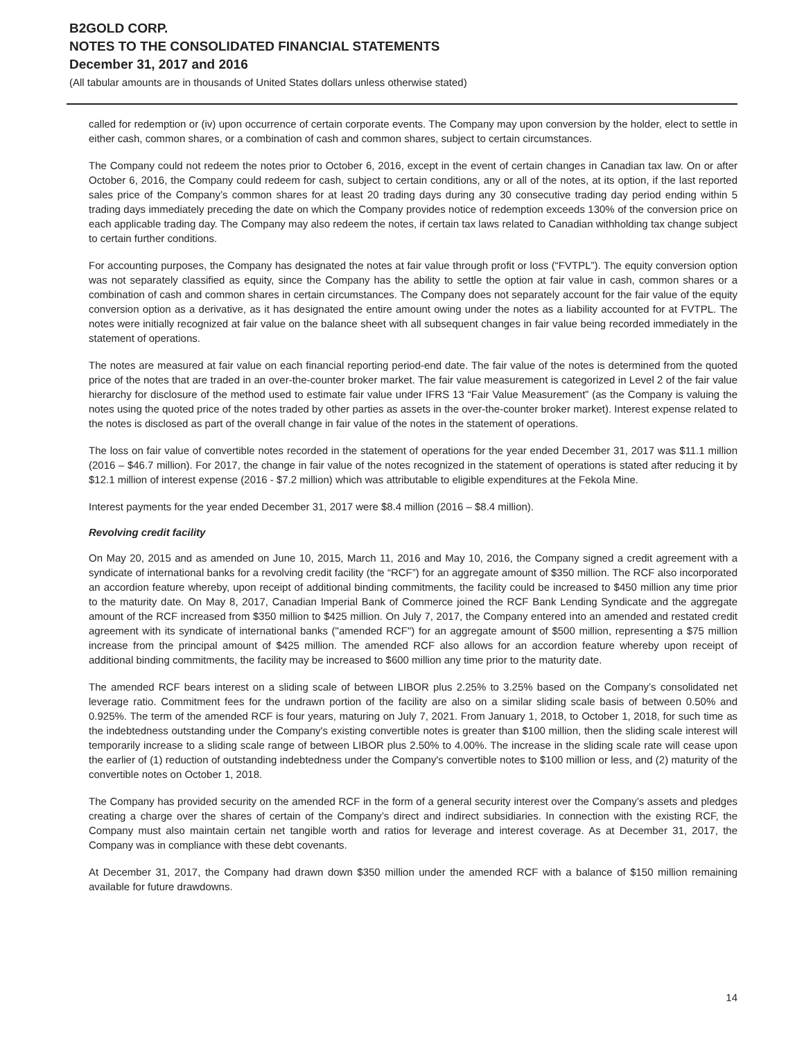B2GOLD CORP.
NOTES TO THE CONSOLIDATED FINANCIAL STATEMENTS
December 31, 2017 and 2016
(All tabular amounts are in thousands of United States dollars unless otherwise stated)
called for redemption or (iv) upon occurrence of certain corporate events. The Company may upon conversion by the holder, elect to settle in either cash, common shares, or a combination of cash and common shares, subject to certain circumstances.
The Company could not redeem the notes prior to October 6, 2016, except in the event of certain changes in Canadian tax law. On or after October 6, 2016, the Company could redeem for cash, subject to certain conditions, any or all of the notes, at its option, if the last reported sales price of the Company’s common shares for at least 20 trading days during any 30 consecutive trading day period ending within 5 trading days immediately preceding the date on which the Company provides notice of redemption exceeds 130% of the conversion price on each applicable trading day. The Company may also redeem the notes, if certain tax laws related to Canadian withholding tax change subject to certain further conditions.
For accounting purposes, the Company has designated the notes at fair value through profit or loss (“FVTPL”). The equity conversion option was not separately classified as equity, since the Company has the ability to settle the option at fair value in cash, common shares or a combination of cash and common shares in certain circumstances. The Company does not separately account for the fair value of the equity conversion option as a derivative, as it has designated the entire amount owing under the notes as a liability accounted for at FVTPL. The notes were initially recognized at fair value on the balance sheet with all subsequent changes in fair value being recorded immediately in the statement of operations.
The notes are measured at fair value on each financial reporting period-end date. The fair value of the notes is determined from the quoted price of the notes that are traded in an over-the-counter broker market. The fair value measurement is categorized in Level 2 of the fair value hierarchy for disclosure of the method used to estimate fair value under IFRS 13 “Fair Value Measurement” (as the Company is valuing the notes using the quoted price of the notes traded by other parties as assets in the over-the-counter broker market). Interest expense related to the notes is disclosed as part of the overall change in fair value of the notes in the statement of operations.
The loss on fair value of convertible notes recorded in the statement of operations for the year ended December 31, 2017 was $11.1 million (2016 – $46.7 million). For 2017, the change in fair value of the notes recognized in the statement of operations is stated after reducing it by $12.1 million of interest expense (2016 - $7.2 million) which was attributable to eligible expenditures at the Fekola Mine.
Interest payments for the year ended December 31, 2017 were $8.4 million (2016 – $8.4 million).
Revolving credit facility
On May 20, 2015 and as amended on June 10, 2015, March 11, 2016 and May 10, 2016, the Company signed a credit agreement with a syndicate of international banks for a revolving credit facility (the “RCF”) for an aggregate amount of $350 million. The RCF also incorporated an accordion feature whereby, upon receipt of additional binding commitments, the facility could be increased to $450 million any time prior to the maturity date. On May 8, 2017, Canadian Imperial Bank of Commerce joined the RCF Bank Lending Syndicate and the aggregate amount of the RCF increased from $350 million to $425 million. On July 7, 2017, the Company entered into an amended and restated credit agreement with its syndicate of international banks ("amended RCF") for an aggregate amount of $500 million, representing a $75 million increase from the principal amount of $425 million. The amended RCF also allows for an accordion feature whereby upon receipt of additional binding commitments, the facility may be increased to $600 million any time prior to the maturity date.
The amended RCF bears interest on a sliding scale of between LIBOR plus 2.25% to 3.25% based on the Company’s consolidated net leverage ratio. Commitment fees for the undrawn portion of the facility are also on a similar sliding scale basis of between 0.50% and 0.925%. The term of the amended RCF is four years, maturing on July 7, 2021. From January 1, 2018, to October 1, 2018, for such time as the indebtedness outstanding under the Company's existing convertible notes is greater than $100 million, then the sliding scale interest will temporarily increase to a sliding scale range of between LIBOR plus 2.50% to 4.00%. The increase in the sliding scale rate will cease upon the earlier of (1) reduction of outstanding indebtedness under the Company's convertible notes to $100 million or less, and (2) maturity of the convertible notes on October 1, 2018.
The Company has provided security on the amended RCF in the form of a general security interest over the Company’s assets and pledges creating a charge over the shares of certain of the Company’s direct and indirect subsidiaries. In connection with the existing RCF, the Company must also maintain certain net tangible worth and ratios for leverage and interest coverage. As at December 31, 2017, the Company was in compliance with these debt covenants.
At December 31, 2017, the Company had drawn down $350 million under the amended RCF with a balance of $150 million remaining available for future drawdowns.
14